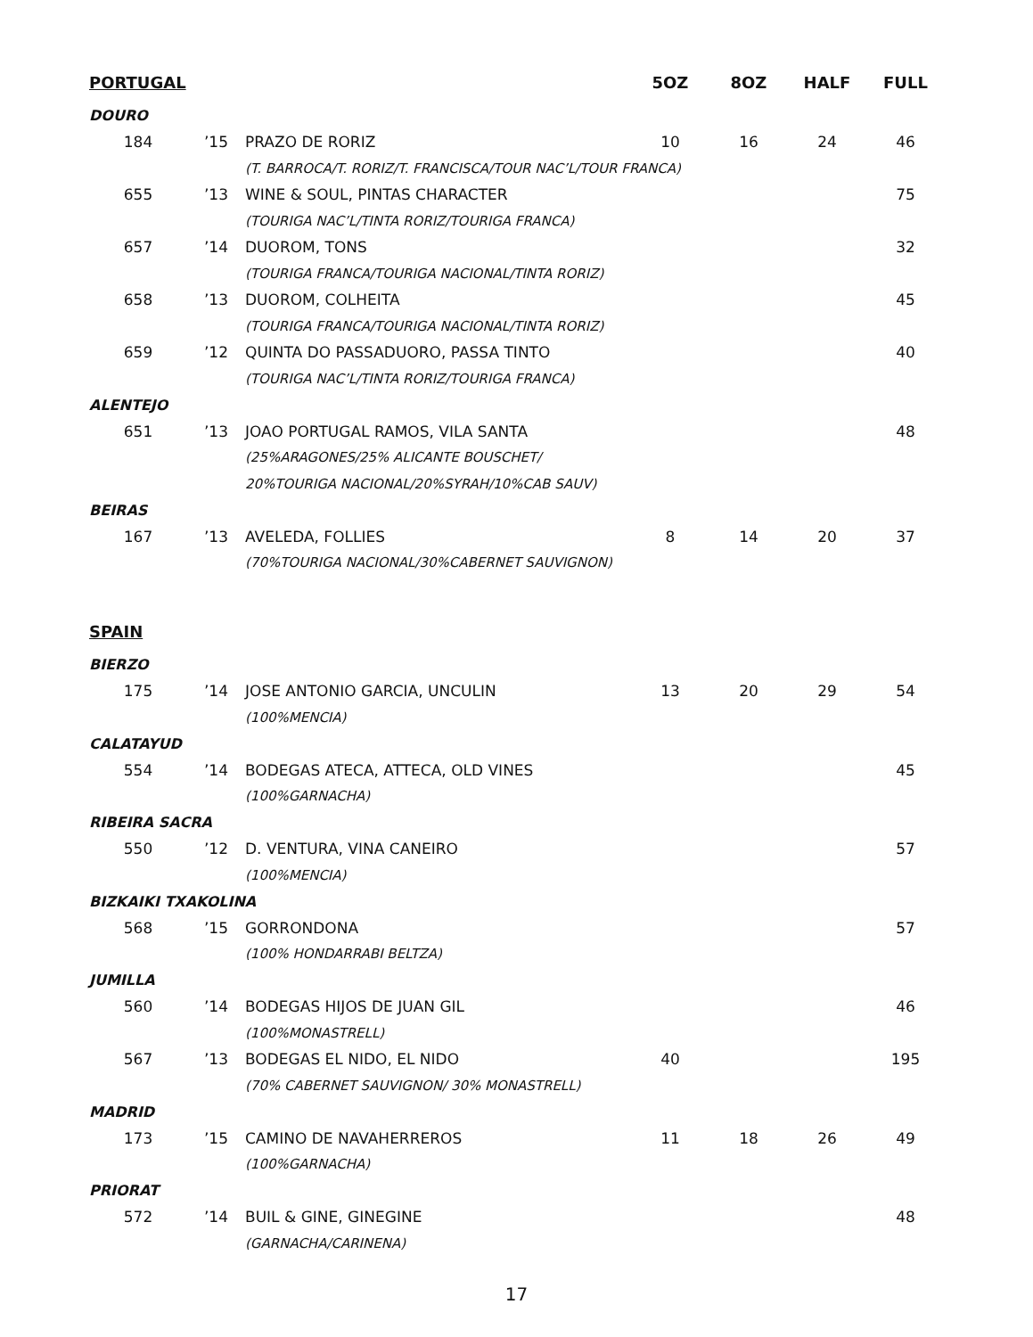| PORTUGAL | | | 5OZ | 8OZ | HALF | FULL |
| --- | --- | --- | --- | --- | --- | --- |
| DOURO | | | | | | |
| 184 | ’15 | PRAZO DE RORIZ | 10 | 16 | 24 | 46 |
| | | (T. BARROCA/T. RORIZ/T. FRANCISCA/TOUR NAC’L/TOUR FRANCA) | | | | |
| 655 | ’13 | WINE & SOUL, PINTAS CHARACTER | | | | 75 |
| | | (TOURIGA NAC’L/TINTA RORIZ/TOURIGA FRANCA) | | | | |
| 657 | ’14 | DUOROM, TONS | | | | 32 |
| | | (TOURIGA FRANCA/TOURIGA NACIONAL/TINTA RORIZ) | | | | |
| 658 | ’13 | DUOROM, COLHEITA | | | | 45 |
| | | (TOURIGA FRANCA/TOURIGA NACIONAL/TINTA RORIZ) | | | | |
| 659 | ’12 | QUINTA DO PASSADUORO, PASSA TINTO | | | | 40 |
| | | (TOURIGA NAC’L/TINTA RORIZ/TOURIGA FRANCA) | | | | |
| ALENTEJO | | | | | | |
| 651 | ’13 | JOAO PORTUGAL RAMOS, VILA SANTA | | | | 48 |
| | | (25%ARAGONES/25% ALICANTE BOUSCHET/ | | | | |
| | | 20%TOURIGA NACIONAL/20%SYRAH/10%CAB SAUV) | | | | |
| BEIRAS | | | | | | |
| 167 | ’13 | AVELEDA, FOLLIES | 8 | 14 | 20 | 37 |
| | | (70%TOURIGA NACIONAL/30%CABERNET SAUVIGNON) | | | | |
| SPAIN | | | | | | |
| BIERZO | | | | | | |
| 175 | ’14 | JOSE ANTONIO GARCIA, UNCULIN | 13 | 20 | 29 | 54 |
| | | (100%MENCIA) | | | | |
| CALATAYUD | | | | | | |
| 554 | ’14 | BODEGAS ATECA, ATTECA, OLD VINES | | | | 45 |
| | | (100%GARNACHA) | | | | |
| RIBEIRA SACRA | | | | | | |
| 550 | ’12 | D. VENTURA, VINA CANEIRO | | | | 57 |
| | | (100%MENCIA) | | | | |
| BIZKAIKI TXAKOLINA | | | | | | |
| 568 | ’15 | GORRONDONA | | | | 57 |
| | | (100% HONDARRABI BELTZA) | | | | |
| JUMILLA | | | | | | |
| 560 | ’14 | BODEGAS HIJOS DE JUAN GIL | | | | 46 |
| | | (100%MONASTRELL) | | | | |
| 567 | ’13 | BODEGAS EL NIDO, EL NIDO | 40 | | | 195 |
| | | (70% CABERNET SAUVIGNON/ 30% MONASTRELL) | | | | |
| MADRID | | | | | | |
| 173 | ’15 | CAMINO DE NAVAHERREROS | 11 | 18 | 26 | 49 |
| | | (100%GARNACHA) | | | | |
| PRIORAT | | | | | | |
| 572 | ’14 | BUIL & GINE, GINEGINE | | | | 48 |
| | | (GARNACHA/CARINENA) | | | | |
17